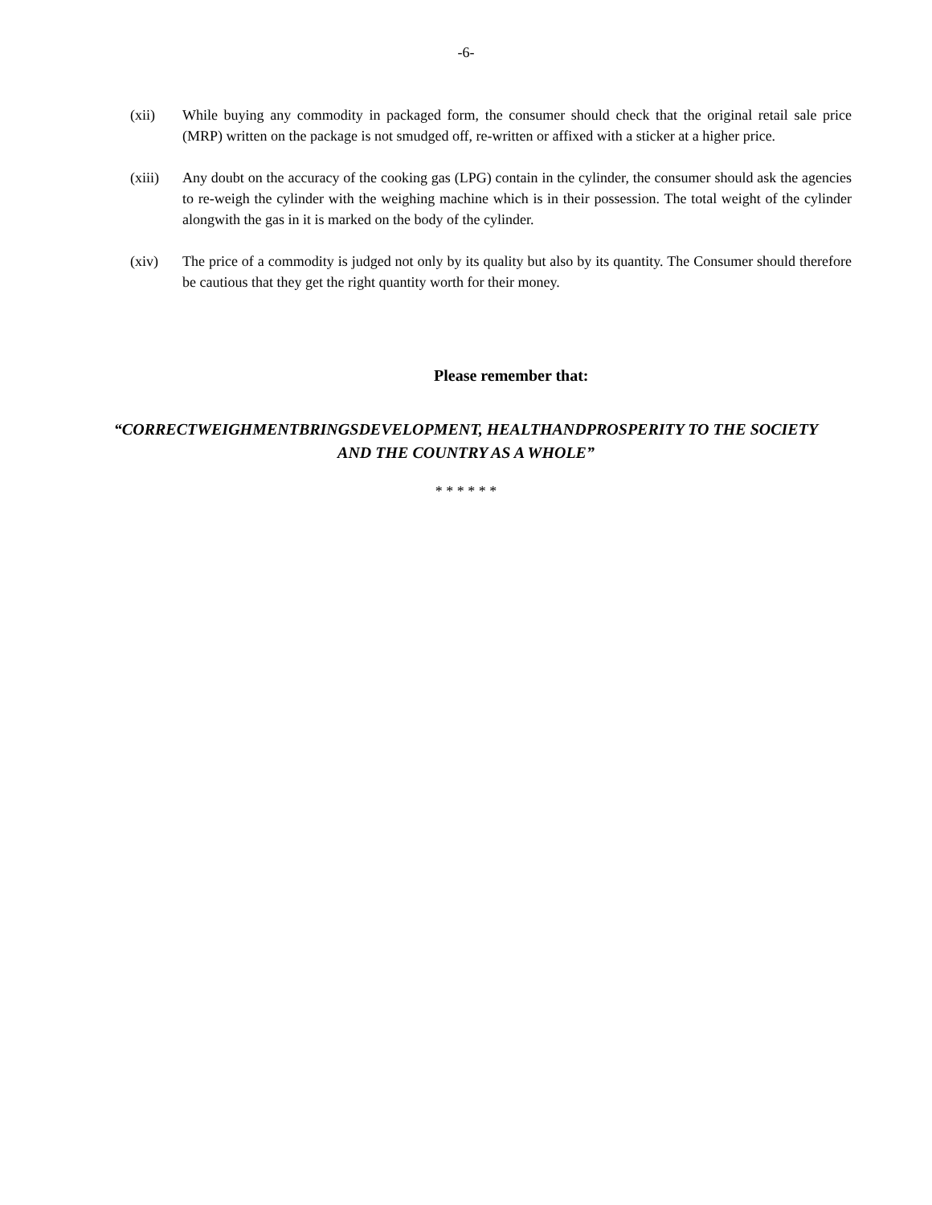-6-
(xii) While buying any commodity in packaged form, the consumer should check that the original retail sale price (MRP) written on the package is not smudged off, re-written or affixed with a sticker at a higher price.
(xiii) Any doubt on the accuracy of the cooking gas (LPG) contain in the cylinder, the consumer should ask the agencies to re-weigh the cylinder with the weighing machine which is in their possession. The total weight of the cylinder alongwith the gas in it is marked on the body of the cylinder.
(xiv) The price of a commodity is judged not only by its quality but also by its quantity. The Consumer should therefore be cautious that they get the right quantity worth for their money.
Please remember that:
“CORRECTWEIGHMENTBRINGSDEVELOPMENT, HEALTHANDPROSPERITY TO THE SOCIETY AND THE COUNTRY AS A WHOLE”
* * * * * *